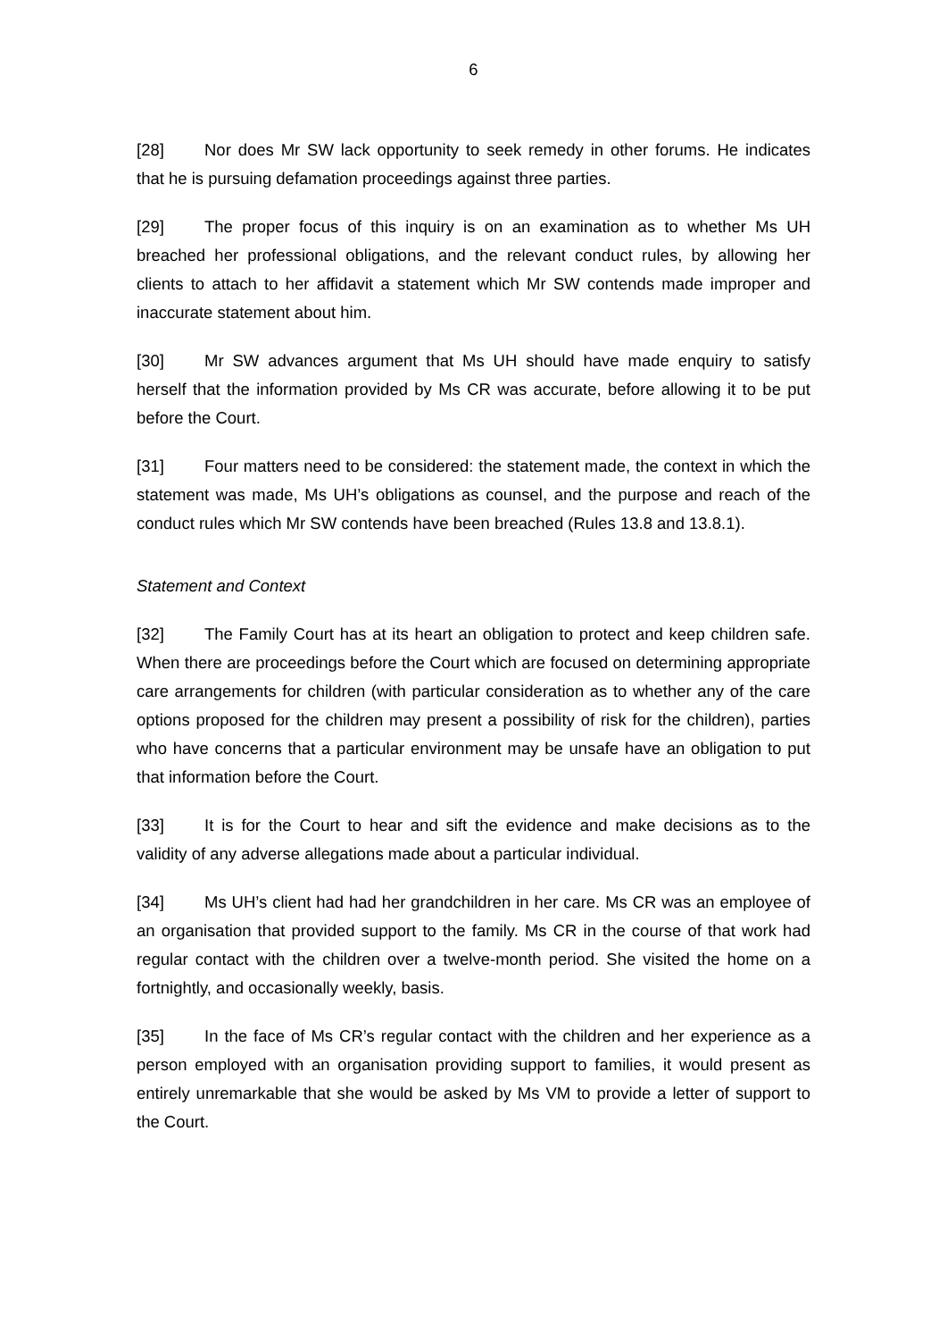6
[28] Nor does Mr SW lack opportunity to seek remedy in other forums. He indicates that he is pursuing defamation proceedings against three parties.
[29] The proper focus of this inquiry is on an examination as to whether Ms UH breached her professional obligations, and the relevant conduct rules, by allowing her clients to attach to her affidavit a statement which Mr SW contends made improper and inaccurate statement about him.
[30] Mr SW advances argument that Ms UH should have made enquiry to satisfy herself that the information provided by Ms CR was accurate, before allowing it to be put before the Court.
[31] Four matters need to be considered: the statement made, the context in which the statement was made, Ms UH’s obligations as counsel, and the purpose and reach of the conduct rules which Mr SW contends have been breached (Rules 13.8 and 13.8.1).
Statement and Context
[32] The Family Court has at its heart an obligation to protect and keep children safe. When there are proceedings before the Court which are focused on determining appropriate care arrangements for children (with particular consideration as to whether any of the care options proposed for the children may present a possibility of risk for the children), parties who have concerns that a particular environment may be unsafe have an obligation to put that information before the Court.
[33] It is for the Court to hear and sift the evidence and make decisions as to the validity of any adverse allegations made about a particular individual.
[34] Ms UH’s client had had her grandchildren in her care. Ms CR was an employee of an organisation that provided support to the family. Ms CR in the course of that work had regular contact with the children over a twelve-month period. She visited the home on a fortnightly, and occasionally weekly, basis.
[35] In the face of Ms CR’s regular contact with the children and her experience as a person employed with an organisation providing support to families, it would present as entirely unremarkable that she would be asked by Ms VM to provide a letter of support to the Court.